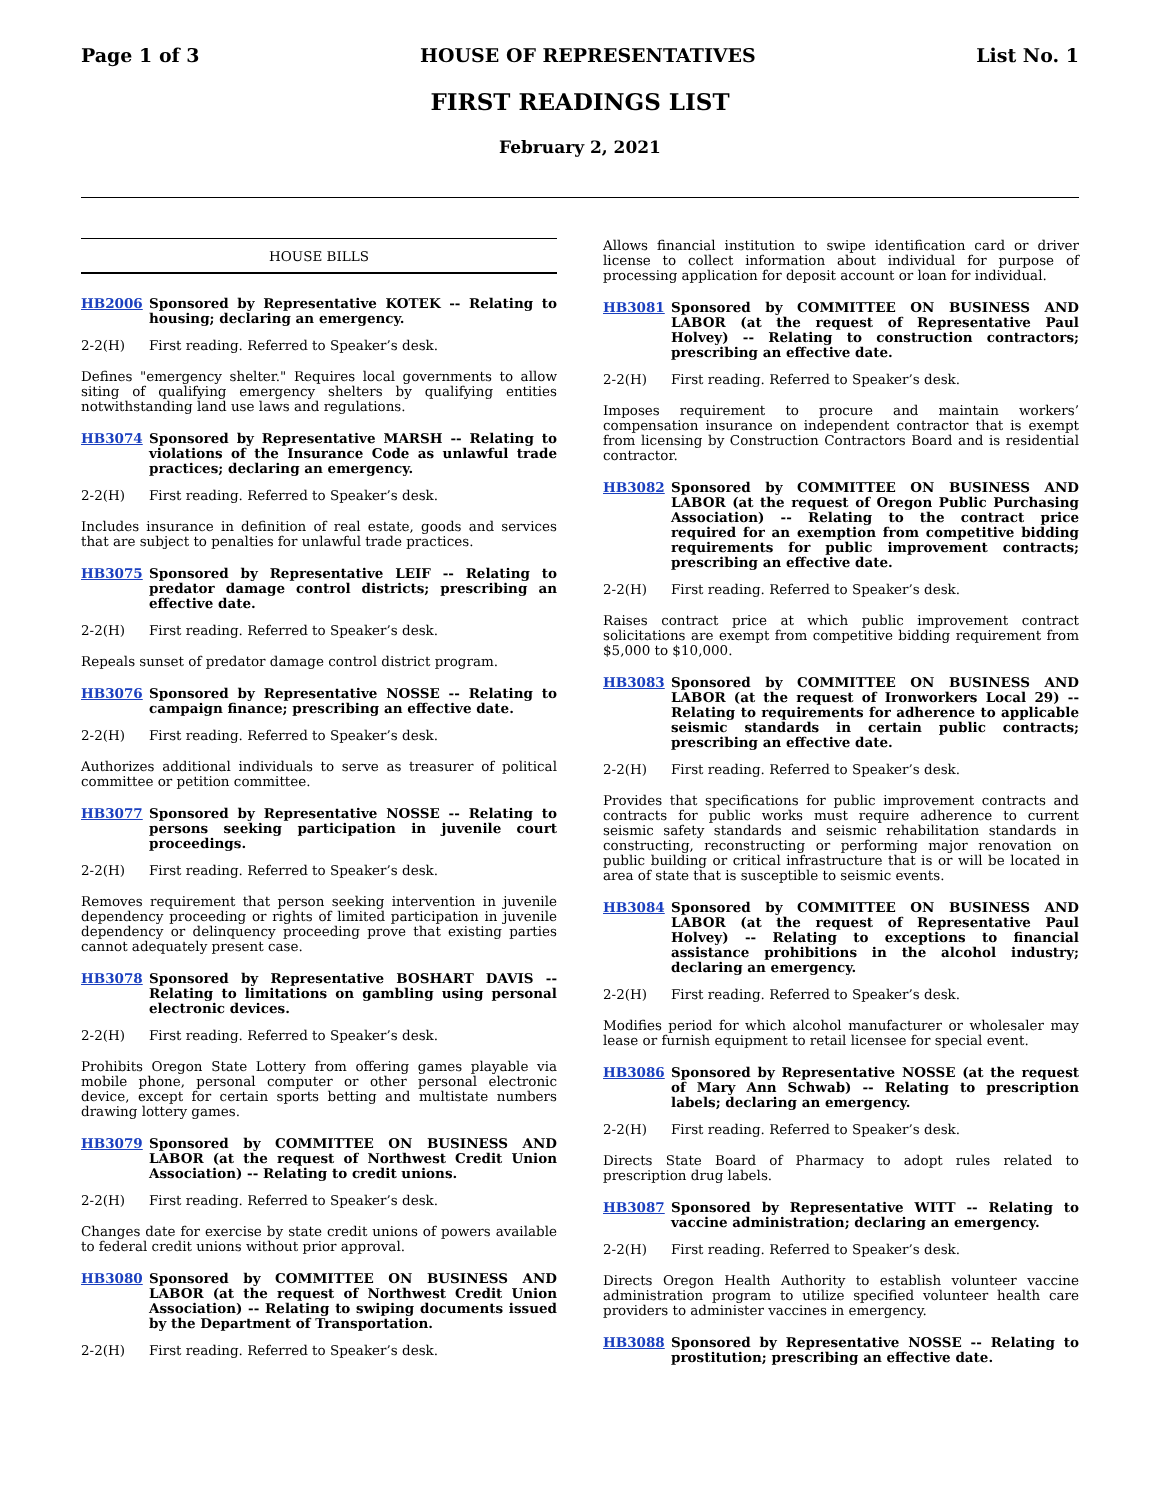Page 1 of 3 HOUSE OF REPRESENTATIVES List No. 1
FIRST READINGS LIST
February 2, 2021
HOUSE BILLS
HB2006 Sponsored by Representative KOTEK -- Relating to housing; declaring an emergency.
2-2(H) First reading. Referred to Speaker’s desk.
Defines "emergency shelter." Requires local governments to allow siting of qualifying emergency shelters by qualifying entities notwithstanding land use laws and regulations.
HB3074 Sponsored by Representative MARSH -- Relating to violations of the Insurance Code as unlawful trade practices; declaring an emergency.
2-2(H) First reading. Referred to Speaker’s desk.
Includes insurance in definition of real estate, goods and services that are subject to penalties for unlawful trade practices.
HB3075 Sponsored by Representative LEIF -- Relating to predator damage control districts; prescribing an effective date.
2-2(H) First reading. Referred to Speaker’s desk.
Repeals sunset of predator damage control district program.
HB3076 Sponsored by Representative NOSSE -- Relating to campaign finance; prescribing an effective date.
2-2(H) First reading. Referred to Speaker’s desk.
Authorizes additional individuals to serve as treasurer of political committee or petition committee.
HB3077 Sponsored by Representative NOSSE -- Relating to persons seeking participation in juvenile court proceedings.
2-2(H) First reading. Referred to Speaker’s desk.
Removes requirement that person seeking intervention in juvenile dependency proceeding or rights of limited participation in juvenile dependency or delinquency proceeding prove that existing parties cannot adequately present case.
HB3078 Sponsored by Representative BOSHART DAVIS -- Relating to limitations on gambling using personal electronic devices.
2-2(H) First reading. Referred to Speaker’s desk.
Prohibits Oregon State Lottery from offering games playable via mobile phone, personal computer or other personal electronic device, except for certain sports betting and multistate numbers drawing lottery games.
HB3079 Sponsored by COMMITTEE ON BUSINESS AND LABOR (at the request of Northwest Credit Union Association) -- Relating to credit unions.
2-2(H) First reading. Referred to Speaker’s desk.
Changes date for exercise by state credit unions of powers available to federal credit unions without prior approval.
HB3080 Sponsored by COMMITTEE ON BUSINESS AND LABOR (at the request of Northwest Credit Union Association) -- Relating to swiping documents issued by the Department of Transportation.
2-2(H) First reading. Referred to Speaker’s desk.
Allows financial institution to swipe identification card or driver license to collect information about individual for purpose of processing application for deposit account or loan for individual.
HB3081 Sponsored by COMMITTEE ON BUSINESS AND LABOR (at the request of Representative Paul Holvey) -- Relating to construction contractors; prescribing an effective date.
2-2(H) First reading. Referred to Speaker’s desk.
Imposes requirement to procure and maintain workers’ compensation insurance on independent contractor that is exempt from licensing by Construction Contractors Board and is residential contractor.
HB3082 Sponsored by COMMITTEE ON BUSINESS AND LABOR (at the request of Oregon Public Purchasing Association) -- Relating to the contract price required for an exemption from competitive bidding requirements for public improvement contracts; prescribing an effective date.
2-2(H) First reading. Referred to Speaker’s desk.
Raises contract price at which public improvement contract solicitations are exempt from competitive bidding requirement from $5,000 to $10,000.
HB3083 Sponsored by COMMITTEE ON BUSINESS AND LABOR (at the request of Ironworkers Local 29) -- Relating to requirements for adherence to applicable seismic standards in certain public contracts; prescribing an effective date.
2-2(H) First reading. Referred to Speaker’s desk.
Provides that specifications for public improvement contracts and contracts for public works must require adherence to current seismic safety standards and seismic rehabilitation standards in constructing, reconstructing or performing major renovation on public building or critical infrastructure that is or will be located in area of state that is susceptible to seismic events.
HB3084 Sponsored by COMMITTEE ON BUSINESS AND LABOR (at the request of Representative Paul Holvey) -- Relating to exceptions to financial assistance prohibitions in the alcohol industry; declaring an emergency.
2-2(H) First reading. Referred to Speaker’s desk.
Modifies period for which alcohol manufacturer or wholesaler may lease or furnish equipment to retail licensee for special event.
HB3086 Sponsored by Representative NOSSE (at the request of Mary Ann Schwab) -- Relating to prescription labels; declaring an emergency.
2-2(H) First reading. Referred to Speaker’s desk.
Directs State Board of Pharmacy to adopt rules related to prescription drug labels.
HB3087 Sponsored by Representative WITT -- Relating to vaccine administration; declaring an emergency.
2-2(H) First reading. Referred to Speaker’s desk.
Directs Oregon Health Authority to establish volunteer vaccine administration program to utilize specified volunteer health care providers to administer vaccines in emergency.
HB3088 Sponsored by Representative NOSSE -- Relating to prostitution; prescribing an effective date.